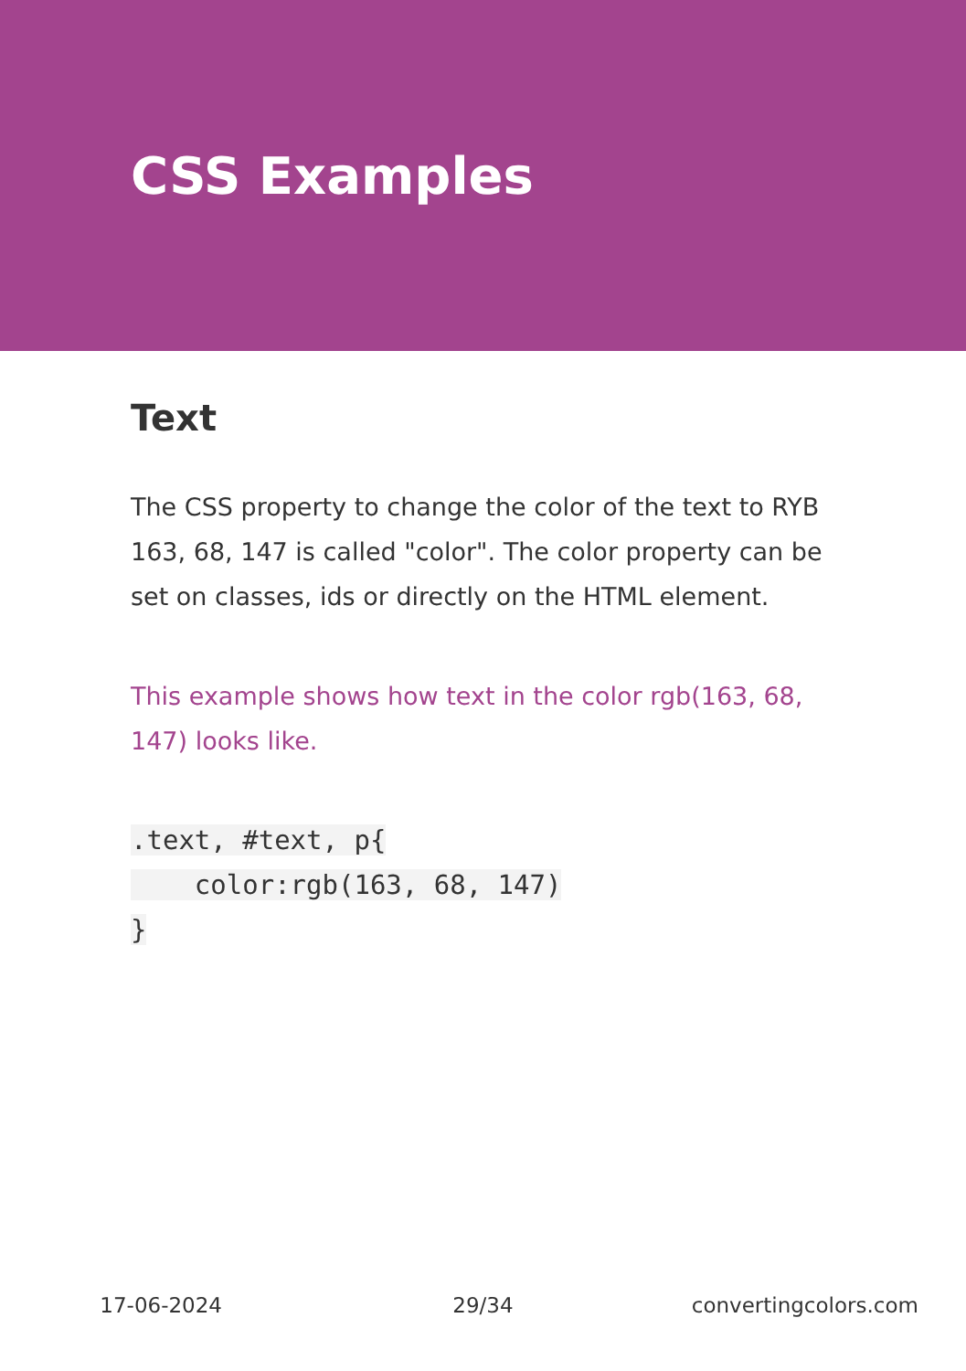CSS Examples
Text
The CSS property to change the color of the text to RYB 163, 68, 147 is called "color". The color property can be set on classes, ids or directly on the HTML element.
This example shows how text in the color rgb(163, 68, 147) looks like.
.text, #text, p{
    color:rgb(163, 68, 147)
}
17-06-2024 29/34 convertingcolors.com